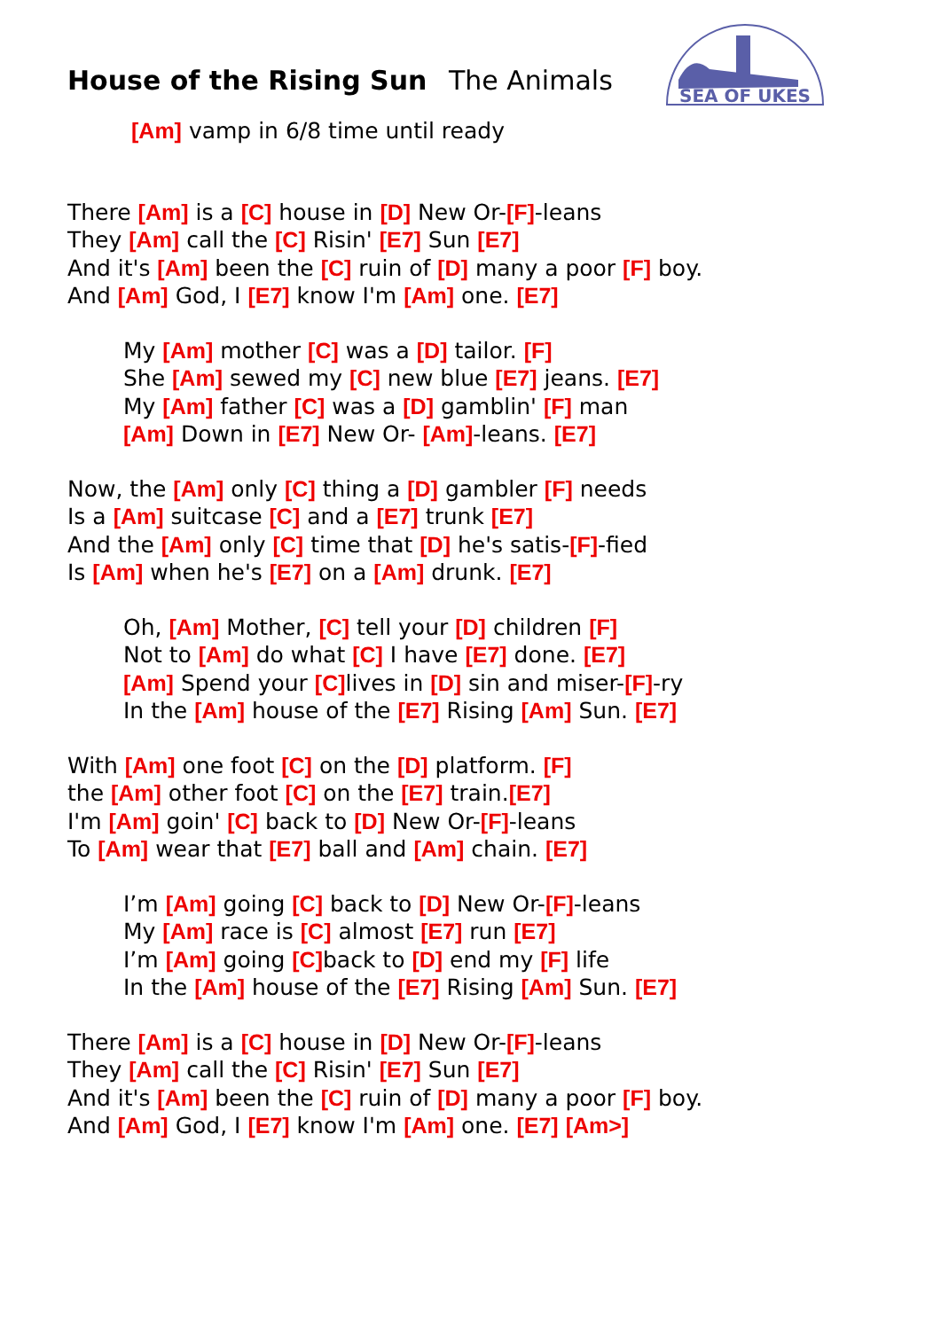SEA OF UKES
House of the Rising Sun The Animals
[Am] vamp in 6/8 time until ready
There [Am] is a [C] house in [D] New Or-[F]-leans
They [Am] call the [C] Risin' [E7] Sun [E7]
And it's [Am] been the [C] ruin of [D] many a poor [F] boy.
And [Am] God, I [E7] know I'm [Am] one. [E7]
My [Am] mother [C] was a [D] tailor. [F]
She [Am] sewed my [C] new blue [E7] jeans. [E7]
My [Am] father [C] was a [D] gamblin' [F] man
[Am] Down in [E7] New Or- [Am]-leans. [E7]
Now, the [Am] only [C] thing a [D] gambler [F] needs
Is a [Am] suitcase [C] and a [E7] trunk [E7]
And the [Am] only [C] time that [D] he's satis-[F]-fied
Is [Am] when he's [E7] on a [Am] drunk. [E7]
Oh, [Am] Mother, [C] tell your [D] children [F]
Not to [Am] do what [C] I have [E7] done. [E7]
[Am] Spend your [C] lives in [D] sin and miser-[F]-ry
In the [Am] house of the [E7] Rising [Am] Sun. [E7]
With [Am] one foot [C] on the [D] platform. [F]
the [Am] other foot [C] on the [E7] train.[E7]
I'm [Am] goin' [C] back to [D] New Or-[F]-leans
To [Am] wear that [E7] ball and [Am] chain. [E7]
I’m [Am] going [C] back to [D] New Or-[F]-leans
My [Am] race is [C] almost [E7] run [E7]
I’m [Am] going [C] back to [D] end my [F] life
In the [Am] house of the [E7] Rising [Am] Sun. [E7]
There [Am] is a [C] house in [D] New Or-[F]-leans
They [Am] call the [C] Risin' [E7] Sun [E7]
And it's [Am] been the [C] ruin of [D] many a poor [F] boy.
And [Am] God, I [E7] know I'm [Am] one. [E7] [Am>]